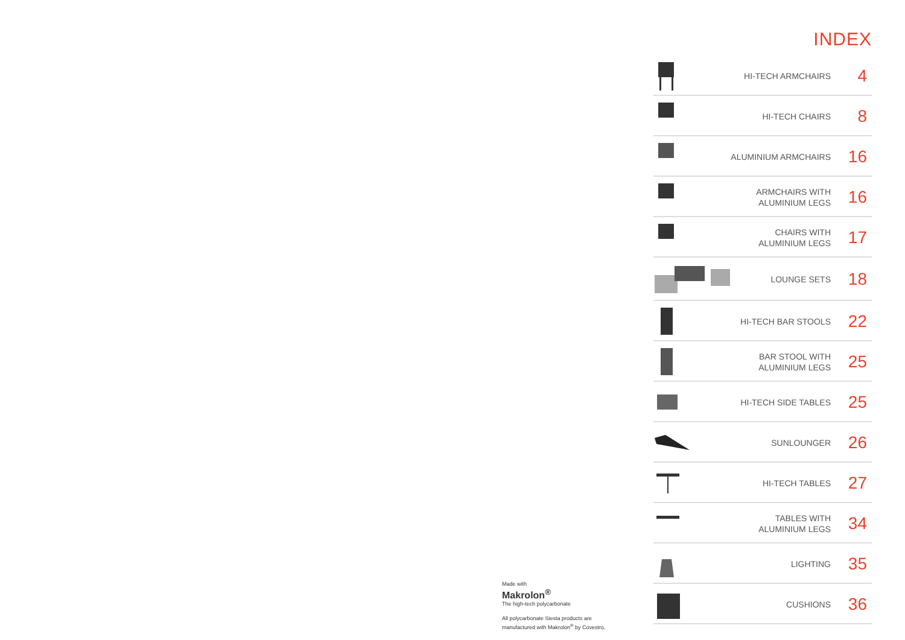INDEX
HI-TECH ARMCHAIRS
4
HI-TECH CHAIRS
8
ALUMINIUM ARMCHAIRS
16
ARMCHAIRS WITH
ALUMINIUM LEGS
16
CHAIRS WITH
ALUMINIUM LEGS
17
LOUNGE SETS
18
HI-TECH BAR STOOLS
22
BAR STOOL WITH
ALUMINIUM LEGS
25
HI-TECH SIDE TABLES
25
SUNLOUNGER
26
HI-TECH TABLES
27
TABLES WITH
ALUMINIUM LEGS
34
LIGHTING
35
CUSHIONS
36
Made with
Makrolon<sup>®</sup>
The high-tech polycarbonate
All polycarbonate Siesta products are
manufactured with Makrolon<sup>®</sup> by Covestro.